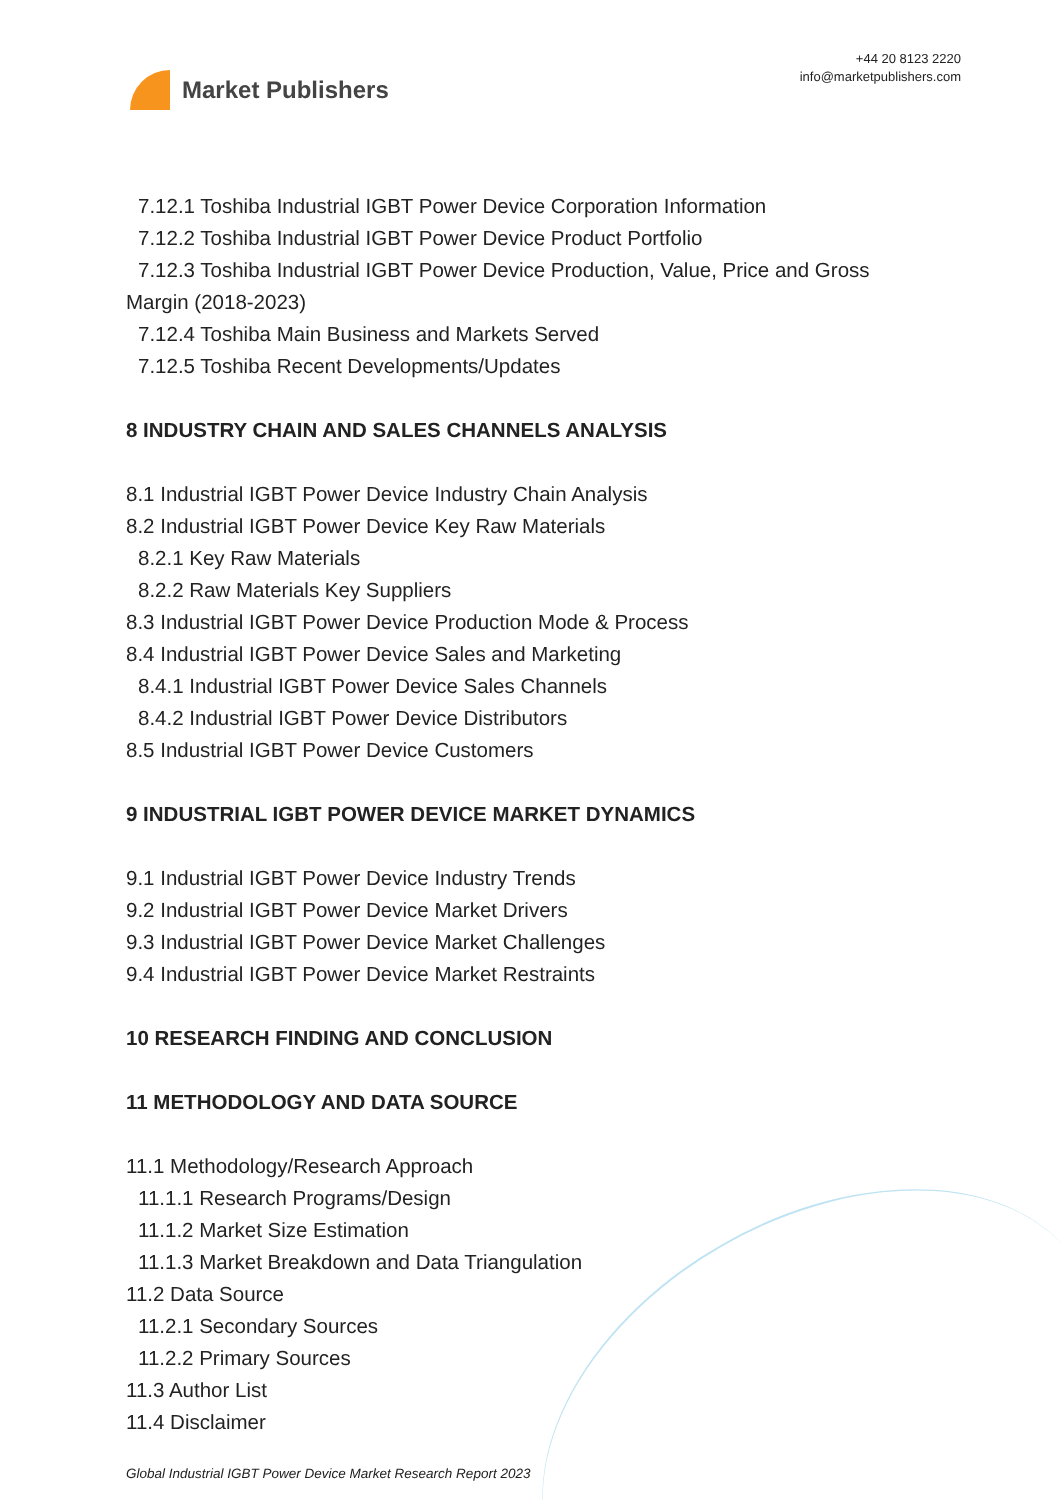Market Publishers
+44 20 8123 2220
info@marketpublishers.com
7.12.1 Toshiba Industrial IGBT Power Device Corporation Information
7.12.2 Toshiba Industrial IGBT Power Device Product Portfolio
7.12.3 Toshiba Industrial IGBT Power Device Production, Value, Price and Gross
Margin (2018-2023)
7.12.4 Toshiba Main Business and Markets Served
7.12.5 Toshiba Recent Developments/Updates
8 INDUSTRY CHAIN AND SALES CHANNELS ANALYSIS
8.1 Industrial IGBT Power Device Industry Chain Analysis
8.2 Industrial IGBT Power Device Key Raw Materials
8.2.1 Key Raw Materials
8.2.2 Raw Materials Key Suppliers
8.3 Industrial IGBT Power Device Production Mode & Process
8.4 Industrial IGBT Power Device Sales and Marketing
8.4.1 Industrial IGBT Power Device Sales Channels
8.4.2 Industrial IGBT Power Device Distributors
8.5 Industrial IGBT Power Device Customers
9 INDUSTRIAL IGBT POWER DEVICE MARKET DYNAMICS
9.1 Industrial IGBT Power Device Industry Trends
9.2 Industrial IGBT Power Device Market Drivers
9.3 Industrial IGBT Power Device Market Challenges
9.4 Industrial IGBT Power Device Market Restraints
10 RESEARCH FINDING AND CONCLUSION
11 METHODOLOGY AND DATA SOURCE
11.1 Methodology/Research Approach
11.1.1 Research Programs/Design
11.1.2 Market Size Estimation
11.1.3 Market Breakdown and Data Triangulation
11.2 Data Source
11.2.1 Secondary Sources
11.2.2 Primary Sources
11.3 Author List
11.4 Disclaimer
Global Industrial IGBT Power Device Market Research Report 2023